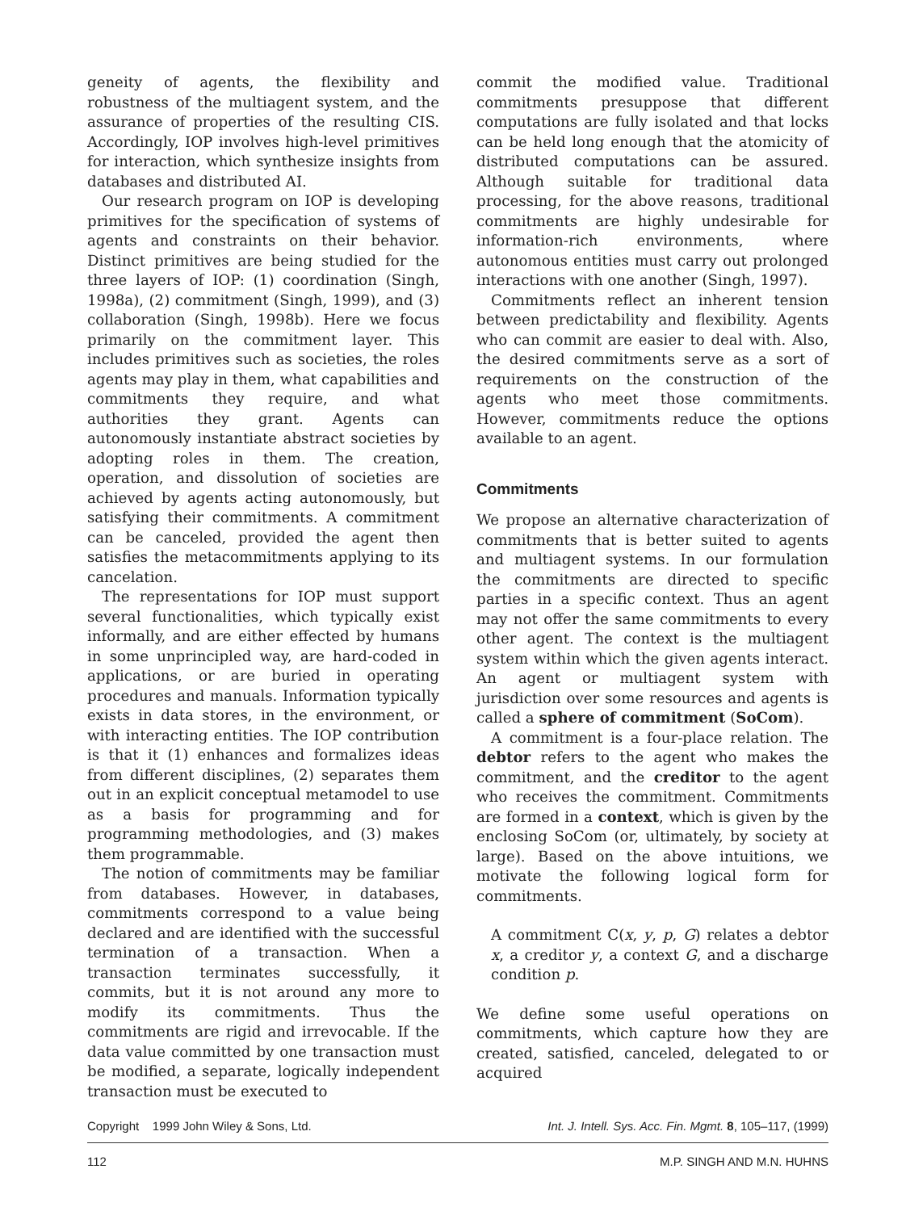geneity of agents, the flexibility and robustness of the multiagent system, and the assurance of properties of the resulting CIS. Accordingly, IOP involves high-level primitives for interaction, which synthesize insights from databases and distributed AI.
Our research program on IOP is developing primitives for the specification of systems of agents and constraints on their behavior. Distinct primitives are being studied for the three layers of IOP: (1) coordination (Singh, 1998a), (2) commitment (Singh, 1999), and (3) collaboration (Singh, 1998b). Here we focus primarily on the commitment layer. This includes primitives such as societies, the roles agents may play in them, what capabilities and commitments they require, and what authorities they grant. Agents can autonomously instantiate abstract societies by adopting roles in them. The creation, operation, and dissolution of societies are achieved by agents acting autonomously, but satisfying their commitments. A commitment can be canceled, provided the agent then satisfies the metacommitments applying to its cancelation.
The representations for IOP must support several functionalities, which typically exist informally, and are either effected by humans in some unprincipled way, are hard-coded in applications, or are buried in operating procedures and manuals. Information typically exists in data stores, in the environment, or with interacting entities. The IOP contribution is that it (1) enhances and formalizes ideas from different disciplines, (2) separates them out in an explicit conceptual metamodel to use as a basis for programming and for programming methodologies, and (3) makes them programmable.
The notion of commitments may be familiar from databases. However, in databases, commitments correspond to a value being declared and are identified with the successful termination of a transaction. When a transaction terminates successfully, it commits, but it is not around any more to modify its commitments. Thus the commitments are rigid and irrevocable. If the data value committed by one transaction must be modified, a separate, logically independent transaction must be executed to
commit the modified value. Traditional commitments presuppose that different computations are fully isolated and that locks can be held long enough that the atomicity of distributed computations can be assured. Although suitable for traditional data processing, for the above reasons, traditional commitments are highly undesirable for information-rich environments, where autonomous entities must carry out prolonged interactions with one another (Singh, 1997).
Commitments reflect an inherent tension between predictability and flexibility. Agents who can commit are easier to deal with. Also, the desired commitments serve as a sort of requirements on the construction of the agents who meet those commitments. However, commitments reduce the options available to an agent.
Commitments
We propose an alternative characterization of commitments that is better suited to agents and multiagent systems. In our formulation the commitments are directed to specific parties in a specific context. Thus an agent may not offer the same commitments to every other agent. The context is the multiagent system within which the given agents interact. An agent or multiagent system with jurisdiction over some resources and agents is called a sphere of commitment (SoCom).
A commitment is a four-place relation. The debtor refers to the agent who makes the commitment, and the creditor to the agent who receives the commitment. Commitments are formed in a context, which is given by the enclosing SoCom (or, ultimately, by society at large). Based on the above intuitions, we motivate the following logical form for commitments.
A commitment C(x, y, p, G) relates a debtor x, a creditor y, a context G, and a discharge condition p.
We define some useful operations on commitments, which capture how they are created, satisfied, canceled, delegated to or acquired
Copyright 1999 John Wiley & Sons, Ltd. Int. J. Intell. Sys. Acc. Fin. Mgmt. 8, 105–117, (1999)
112 M.P. SINGH AND M.N. HUHNS